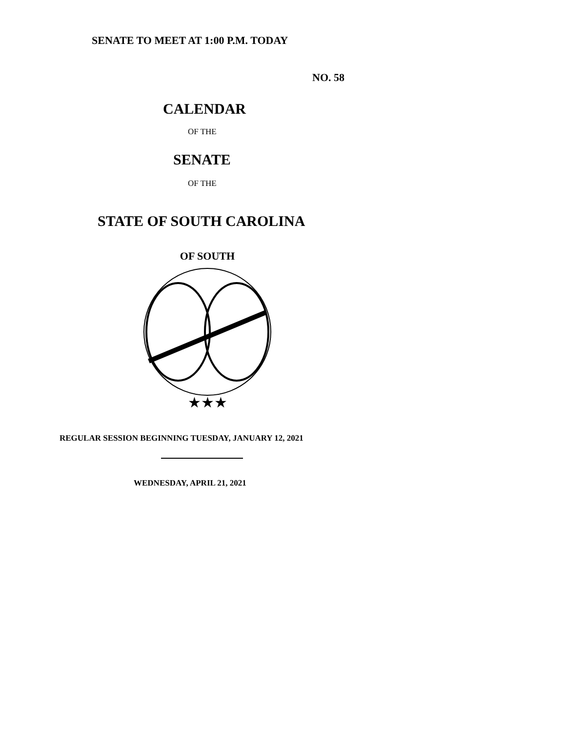SENATE TO MEET AT 1:00 P.M. TODAY
NO. 58
CALENDAR
OF THE
SENATE
OF THE
STATE OF SOUTH CAROLINA
★★★
OF SOUTH
REGULAR SESSION BEGINNING TUESDAY, JANUARY 12, 2021
WEDNESDAY, APRIL 21, 2021